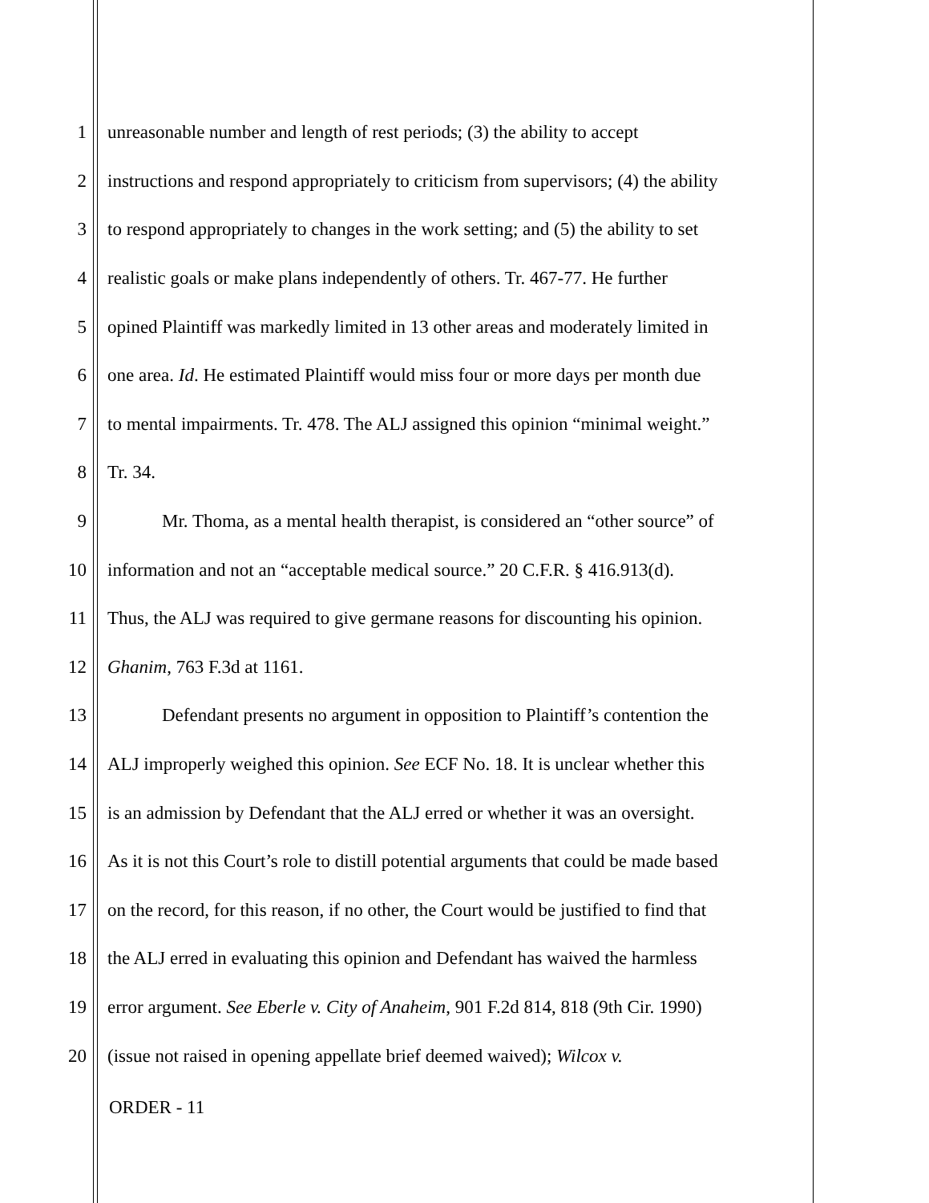1 unreasonable number and length of rest periods; (3) the ability to accept
2 instructions and respond appropriately to criticism from supervisors; (4) the ability
3 to respond appropriately to changes in the work setting; and (5) the ability to set
4 realistic goals or make plans independently of others. Tr. 467-77. He further
5 opined Plaintiff was markedly limited in 13 other areas and moderately limited in
6 one area. Id. He estimated Plaintiff would miss four or more days per month due
7 to mental impairments. Tr. 478. The ALJ assigned this opinion “minimal weight.”
8 Tr. 34.
9 Mr. Thoma, as a mental health therapist, is considered an “other source” of
10 information and not an “acceptable medical source.” 20 C.F.R. § 416.913(d).
11 Thus, the ALJ was required to give germane reasons for discounting his opinion.
12 Ghanim, 763 F.3d at 1161.
13 Defendant presents no argument in opposition to Plaintiff’s contention the
14 ALJ improperly weighed this opinion. See ECF No. 18. It is unclear whether this
15 is an admission by Defendant that the ALJ erred or whether it was an oversight.
16 As it is not this Court’s role to distill potential arguments that could be made based
17 on the record, for this reason, if no other, the Court would be justified to find that
18 the ALJ erred in evaluating this opinion and Defendant has waived the harmless
19 error argument. See Eberle v. City of Anaheim, 901 F.2d 814, 818 (9th Cir. 1990)
20 (issue not raised in opening appellate brief deemed waived); Wilcox v.
ORDER - 11